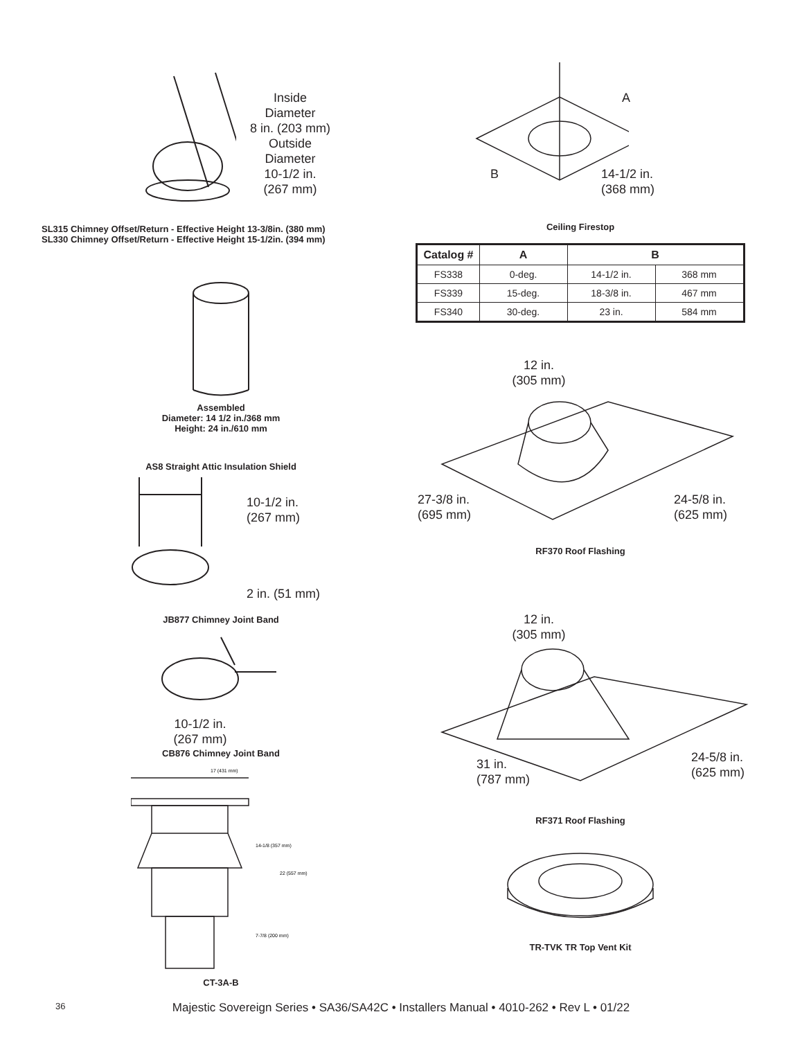Inside
Diameter
8 in. (203 mm)
Outside
Diameter
10-1/2 in.
(267 mm)
SL315 Chimney Offset/Return - Effective Height 13-3/8in. (380 mm)
SL330 Chimney Offset/Return - Effective Height 15-1/2in. (394 mm)
Assembled
Diameter: 14 1/2 in./368 mm
Height: 24 in./610 mm
AS8 Straight Attic Insulation Shield
10-1/2 in.
(267 mm)
2 in. (51 mm)
JB877 Chimney Joint Band
10-1/2 in.
(267 mm)
CB876 Chimney Joint Band
17 (431 mm)
14-1/8 (357 mm)
22 (557 mm)
7-7/8 (200 mm)
CT-3A-B
A
B
14-1/2 in.
(368 mm)
Ceiling Firestop
| Catalog # | A | B | |
| --- | --- | --- | --- |
| FS338 | 0-deg. | 14-1/2 in. | 368 mm |
| FS339 | 15-deg. | 18-3/8 in. | 467 mm |
| FS340 | 30-deg. | 23 in. | 584 mm |
12 in.
(305 mm)
27-3/8 in.
(695 mm)
24-5/8 in.
(625 mm)
RF370 Roof Flashing
12 in.
(305 mm)
31 in.
(787 mm)
24-5/8 in.
(625 mm)
RF371 Roof Flashing
TR-TVK TR Top Vent Kit
36
Majestic Sovereign Series • SA36/SA42C • Installers Manual • 4010-262 • Rev L • 01/22